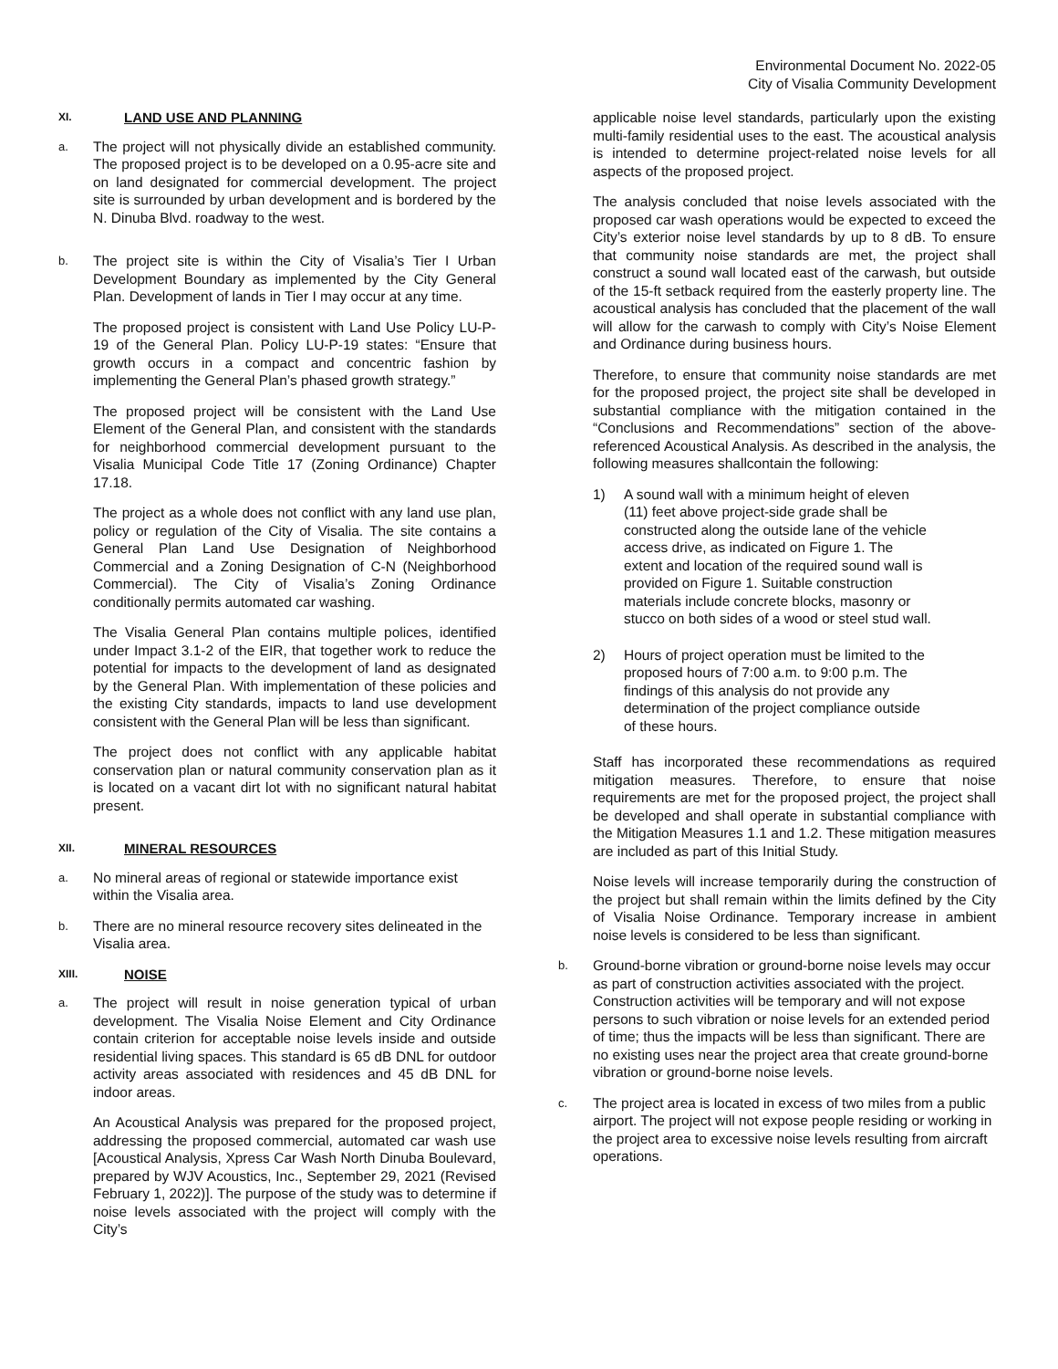Environmental Document No. 2022-05
City of Visalia Community Development
XI. LAND USE AND PLANNING
a.
The project will not physically divide an established community. The proposed project is to be developed on a 0.95-acre site and on land designated for commercial development. The project site is surrounded by urban development and is bordered by the N. Dinuba Blvd. roadway to the west.
b.
The project site is within the City of Visalia’s Tier I Urban Development Boundary as implemented by the City General Plan. Development of lands in Tier I may occur at any time.
The proposed project is consistent with Land Use Policy LU-P-19 of the General Plan. Policy LU-P-19 states: “Ensure that growth occurs in a compact and concentric fashion by implementing the General Plan’s phased growth strategy.”
The proposed project will be consistent with the Land Use Element of the General Plan, and consistent with the standards for neighborhood commercial development pursuant to the Visalia Municipal Code Title 17 (Zoning Ordinance) Chapter 17.18.
The project as a whole does not conflict with any land use plan, policy or regulation of the City of Visalia. The site contains a General Plan Land Use Designation of Neighborhood Commercial and a Zoning Designation of C-N (Neighborhood Commercial). The City of Visalia’s Zoning Ordinance conditionally permits automated car washing.
The Visalia General Plan contains multiple polices, identified under Impact 3.1-2 of the EIR, that together work to reduce the potential for impacts to the development of land as designated by the General Plan. With implementation of these policies and the existing City standards, impacts to land use development consistent with the General Plan will be less than significant.
The project does not conflict with any applicable habitat conservation plan or natural community conservation plan as it is located on a vacant dirt lot with no significant natural habitat present.
XII. MINERAL RESOURCES
a.
No mineral areas of regional or statewide importance exist within the Visalia area.
b.
There are no mineral resource recovery sites delineated in the Visalia area.
XIII. NOISE
a.
The project will result in noise generation typical of urban development. The Visalia Noise Element and City Ordinance contain criterion for acceptable noise levels inside and outside residential living spaces. This standard is 65 dB DNL for outdoor activity areas associated with residences and 45 dB DNL for indoor areas.
An Acoustical Analysis was prepared for the proposed project, addressing the proposed commercial, automated car wash use [Acoustical Analysis, Xpress Car Wash North Dinuba Boulevard, prepared by WJV Acoustics, Inc., September 29, 2021 (Revised February 1, 2022)]. The purpose of the study was to determine if noise levels associated with the project will comply with the City’s
applicable noise level standards, particularly upon the existing multi-family residential uses to the east. The acoustical analysis is intended to determine project-related noise levels for all aspects of the proposed project.
The analysis concluded that noise levels associated with the proposed car wash operations would be expected to exceed the City’s exterior noise level standards by up to 8 dB. To ensure that community noise standards are met, the project shall construct a sound wall located east of the carwash, but outside of the 15-ft setback required from the easterly property line. The acoustical analysis has concluded that the placement of the wall will allow for the carwash to comply with City’s Noise Element and Ordinance during business hours.
Therefore, to ensure that community noise standards are met for the proposed project, the project site shall be developed in substantial compliance with the mitigation contained in the “Conclusions and Recommendations” section of the above-referenced Acoustical Analysis. As described in the analysis, the following measures shallcontain the following:
1) A sound wall with a minimum height of eleven (11) feet above project-side grade shall be constructed along the outside lane of the vehicle access drive, as indicated on Figure 1. The extent and location of the required sound wall is provided on Figure 1. Suitable construction materials include concrete blocks, masonry or stucco on both sides of a wood or steel stud wall.
2) Hours of project operation must be limited to the proposed hours of 7:00 a.m. to 9:00 p.m. The findings of this analysis do not provide any determination of the project compliance outside of these hours.
Staff has incorporated these recommendations as required mitigation measures. Therefore, to ensure that noise requirements are met for the proposed project, the project shall be developed and shall operate in substantial compliance with the Mitigation Measures 1.1 and 1.2. These mitigation measures are included as part of this Initial Study.
Noise levels will increase temporarily during the construction of the project but shall remain within the limits defined by the City of Visalia Noise Ordinance. Temporary increase in ambient noise levels is considered to be less than significant.
b.
Ground-borne vibration or ground-borne noise levels may occur as part of construction activities associated with the project. Construction activities will be temporary and will not expose persons to such vibration or noise levels for an extended period of time; thus the impacts will be less than significant. There are no existing uses near the project area that create ground-borne vibration or ground-borne noise levels.
c.
The project area is located in excess of two miles from a public airport. The project will not expose people residing or working in the project area to excessive noise levels resulting from aircraft operations.